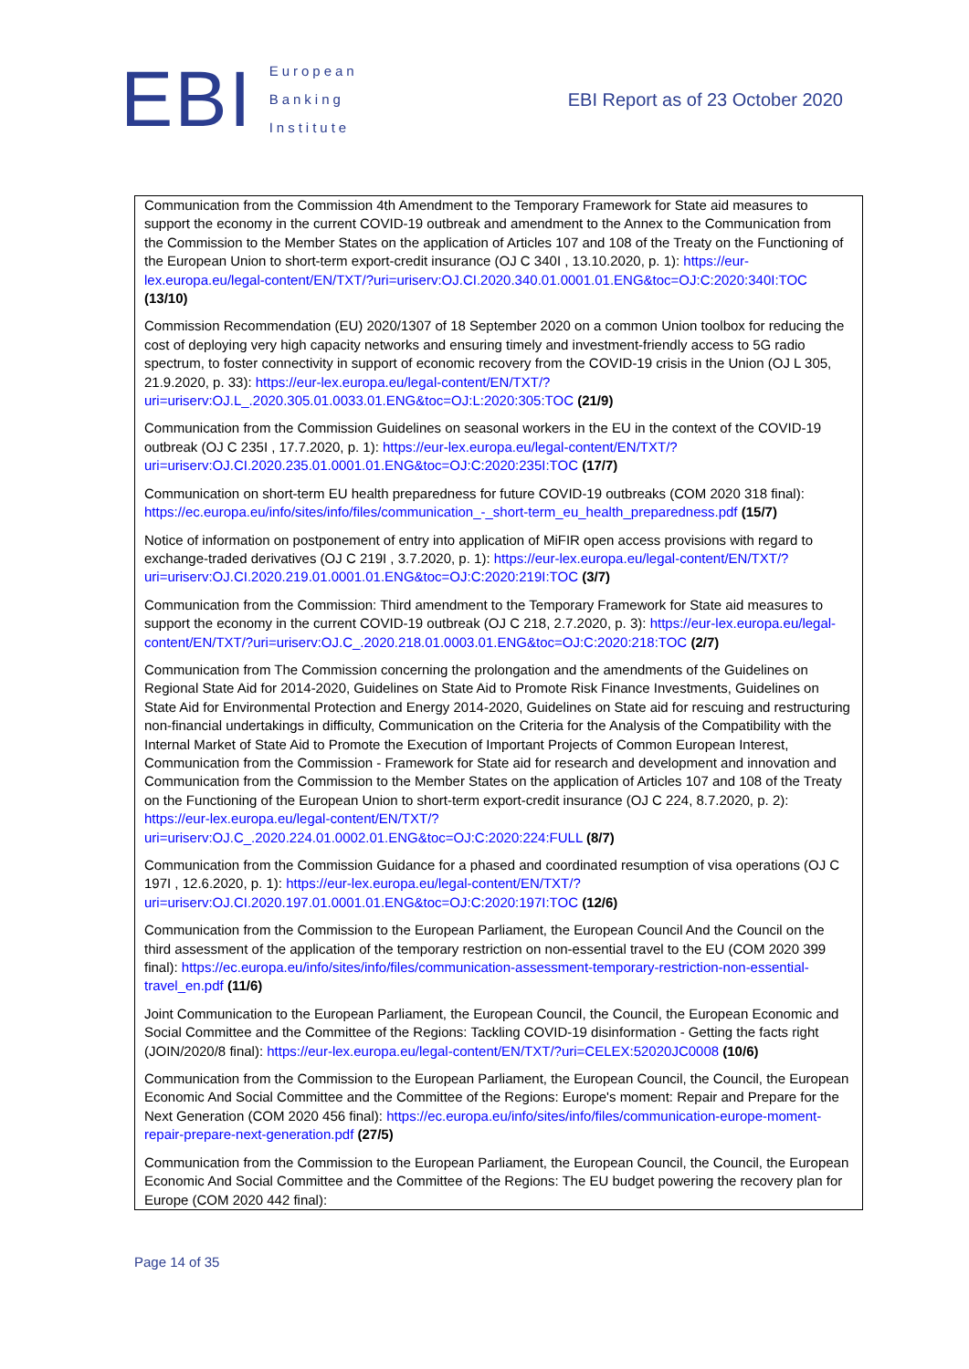EBI
European
Banking
Institute
EBI Report as of 23 October 2020
| Communication from the Commission 4th Amendment to the Temporary Framework for State aid measures to support the economy in the current COVID-19 outbreak and amendment to the Annex to the Communication from the Commission to the Member States on the application of Articles 107 and 108 of the Treaty on the Functioning of the European Union to short-term export-credit insurance (OJ C 340I , 13.10.2020, p. 1): https://eur-lex.europa.eu/legal-content/EN/TXT/?uri=uriserv:OJ.CI.2020.340.01.0001.01.ENG&toc=OJ:C:2020:340I:TOC (13/10) Commission Recommendation (EU) 2020/1307 of 18 September 2020 on a common Union toolbox for reducing the cost of deploying very high capacity networks and ensuring timely and investment-friendly access to 5G radio spectrum, to foster connectivity in support of economic recovery from the COVID-19 crisis in the Union (OJ L 305, 21.9.2020, p. 33): https://eur-lex.europa.eu/legal-content/EN/TXT/?uri=uriserv:OJ.L_.2020.305.01.0033.01.ENG&toc=OJ:L:2020:305:TOC (21/9) Communication from the Commission Guidelines on seasonal workers in the EU in the context of the COVID-19 outbreak (OJ C 235I , 17.7.2020, p. 1): https://eur-lex.europa.eu/legal-content/EN/TXT/?uri=uriserv:OJ.CI.2020.235.01.0001.01.ENG&toc=OJ:C:2020:235I:TOC (17/7) Communication on short-term EU health preparedness for future COVID-19 outbreaks (COM 2020 318 final): https://ec.europa.eu/info/sites/info/files/communication_-_short-term_eu_health_preparedness.pdf (15/7) Notice of information on postponement of entry into application of MiFIR open access provisions with regard to exchange-traded derivatives (OJ C 219I , 3.7.2020, p. 1): https://eur-lex.europa.eu/legal-content/EN/TXT/?uri=uriserv:OJ.CI.2020.219.01.0001.01.ENG&toc=OJ:C:2020:219I:TOC (3/7) Communication from the Commission: Third amendment to the Temporary Framework for State aid measures to support the economy in the current COVID-19 outbreak (OJ C 218, 2.7.2020, p. 3): https://eur-lex.europa.eu/legal-content/EN/TXT/?uri=uriserv:OJ.C_.2020.218.01.0003.01.ENG&toc=OJ:C:2020:218:TOC (2/7) Communication from The Commission concerning the prolongation and the amendments of the Guidelines on Regional State Aid for 2014-2020, Guidelines on State Aid to Promote Risk Finance Investments, Guidelines on State Aid for Environmental Protection and Energy 2014-2020, Guidelines on State aid for rescuing and restructuring non-financial undertakings in difficulty, Communication on the Criteria for the Analysis of the Compatibility with the Internal Market of State Aid to Promote the Execution of Important Projects of Common European Interest, Communication from the Commission - Framework for State aid for research and development and innovation and Communication from the Commission to the Member States on the application of Articles 107 and 108 of the Treaty on the Functioning of the European Union to short-term export-credit insurance (OJ C 224, 8.7.2020, p. 2): https://eur-lex.europa.eu/legal-content/EN/TXT/?uri=uriserv:OJ.C_.2020.224.01.0002.01.ENG&toc=OJ:C:2020:224:FULL (8/7) Communication from the Commission Guidance for a phased and coordinated resumption of visa operations (OJ C 197I , 12.6.2020, p. 1): https://eur-lex.europa.eu/legal-content/EN/TXT/?uri=uriserv:OJ.CI.2020.197.01.0001.01.ENG&toc=OJ:C:2020:197I:TOC (12/6) Communication from the Commission to the European Parliament, the European Council And the Council on the third assessment of the application of the temporary restriction on non-essential travel to the EU (COM 2020 399 final): https://ec.europa.eu/info/sites/info/files/communication-assessment-temporary-restriction-non-essential-travel_en.pdf (11/6) Joint Communication to the European Parliament, the European Council, the Council, the European Economic and Social Committee and the Committee of the Regions: Tackling COVID-19 disinformation - Getting the facts right (JOIN/2020/8 final): https://eur-lex.europa.eu/legal-content/EN/TXT/?uri=CELEX:52020JC0008 (10/6) Communication from the Commission to the European Parliament, the European Council, the Council, the European Economic And Social Committee and the Committee of the Regions: Europe's moment: Repair and Prepare for the Next Generation (COM 2020 456 final): https://ec.europa.eu/info/sites/info/files/communication-europe-moment-repair-prepare-next-generation.pdf (27/5) Communication from the Commission to the European Parliament, the European Council, the Council, the European Economic And Social Committee and the Committee of the Regions: The EU budget powering the recovery plan for Europe (COM 2020 442 final): |
Page 14 of 35